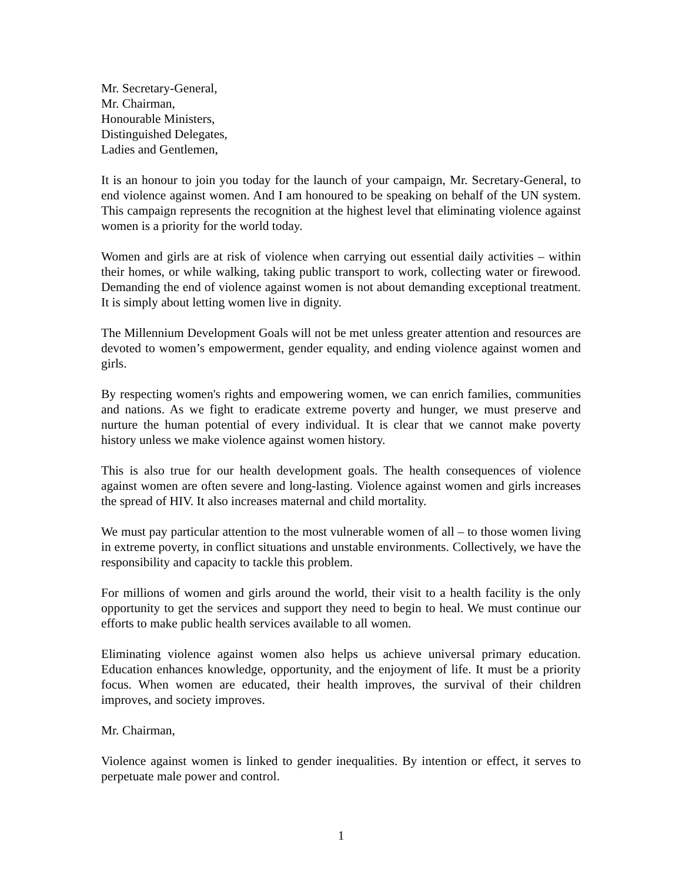Mr. Secretary-General,
Mr. Chairman,
Honourable Ministers,
Distinguished Delegates,
Ladies and Gentlemen,
It is an honour to join you today for the launch of your campaign, Mr. Secretary-General, to end violence against women. And I am honoured to be speaking on behalf of the UN system. This campaign represents the recognition at the highest level that eliminating violence against women is a priority for the world today.
Women and girls are at risk of violence when carrying out essential daily activities – within their homes, or while walking, taking public transport to work, collecting water or firewood. Demanding the end of violence against women is not about demanding exceptional treatment. It is simply about letting women live in dignity.
The Millennium Development Goals will not be met unless greater attention and resources are devoted to women’s empowerment, gender equality, and ending violence against women and girls.
By respecting women's rights and empowering women, we can enrich families, communities and nations. As we fight to eradicate extreme poverty and hunger, we must preserve and nurture the human potential of every individual. It is clear that we cannot make poverty history unless we make violence against women history.
This is also true for our health development goals. The health consequences of violence against women are often severe and long-lasting. Violence against women and girls increases the spread of HIV. It also increases maternal and child mortality.
We must pay particular attention to the most vulnerable women of all – to those women living in extreme poverty, in conflict situations and unstable environments. Collectively, we have the responsibility and capacity to tackle this problem.
For millions of women and girls around the world, their visit to a health facility is the only opportunity to get the services and support they need to begin to heal. We must continue our efforts to make public health services available to all women.
Eliminating violence against women also helps us achieve universal primary education. Education enhances knowledge, opportunity, and the enjoyment of life. It must be a priority focus. When women are educated, their health improves, the survival of their children improves, and society improves.
Mr. Chairman,
Violence against women is linked to gender inequalities. By intention or effect, it serves to perpetuate male power and control.
1